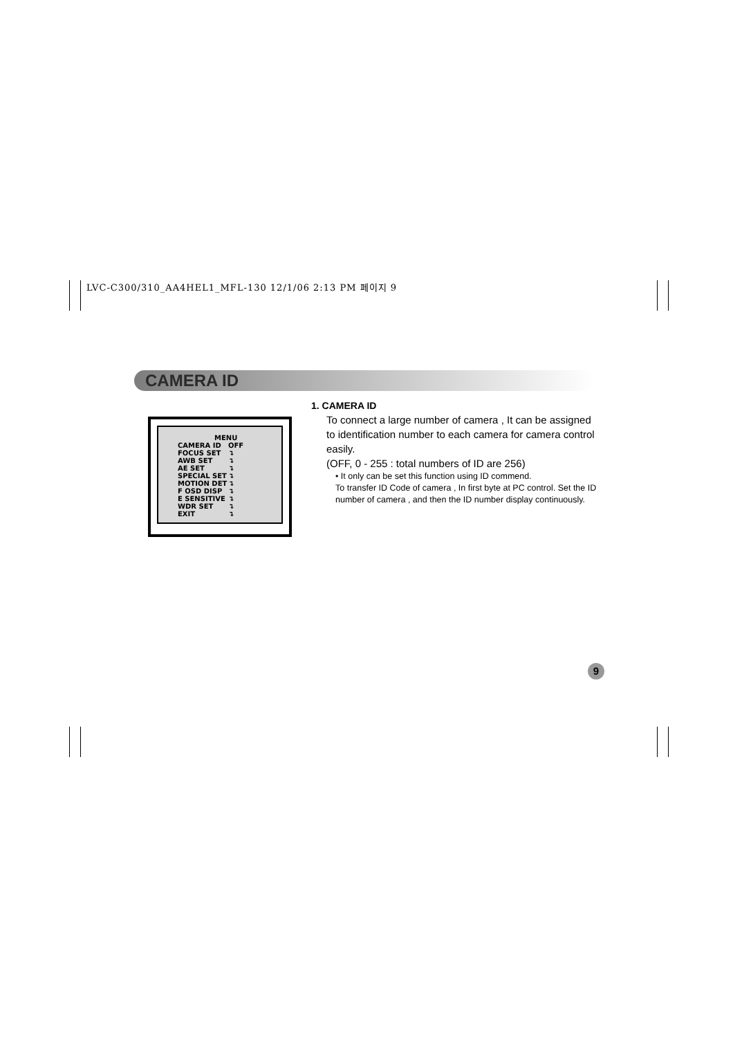LVC-C300/310_AA4HEL1_MFL-130 12/1/06 2:13 PM 페이지 9
CAMERA ID
MENU
CAMERA ID OFF
FOCUS SET ↴
AWB SET ↴
AE SET ↴
SPECIAL SET ↴
MOTION DET ↴
F OSD DISP ↴
E SENSITIVE ↴
WDR SET ↴
EXIT ↴
1. CAMERA ID
To connect a large number of camera , It can be assigned to identification number to each camera for camera control easily.
(OFF, 0 - 255 : total numbers of ID are 256)
• It only can be set this function using ID commend.
To transfer ID Code of camera , In first byte at PC control. Set the ID number of camera , and then the ID number display continuously.
9